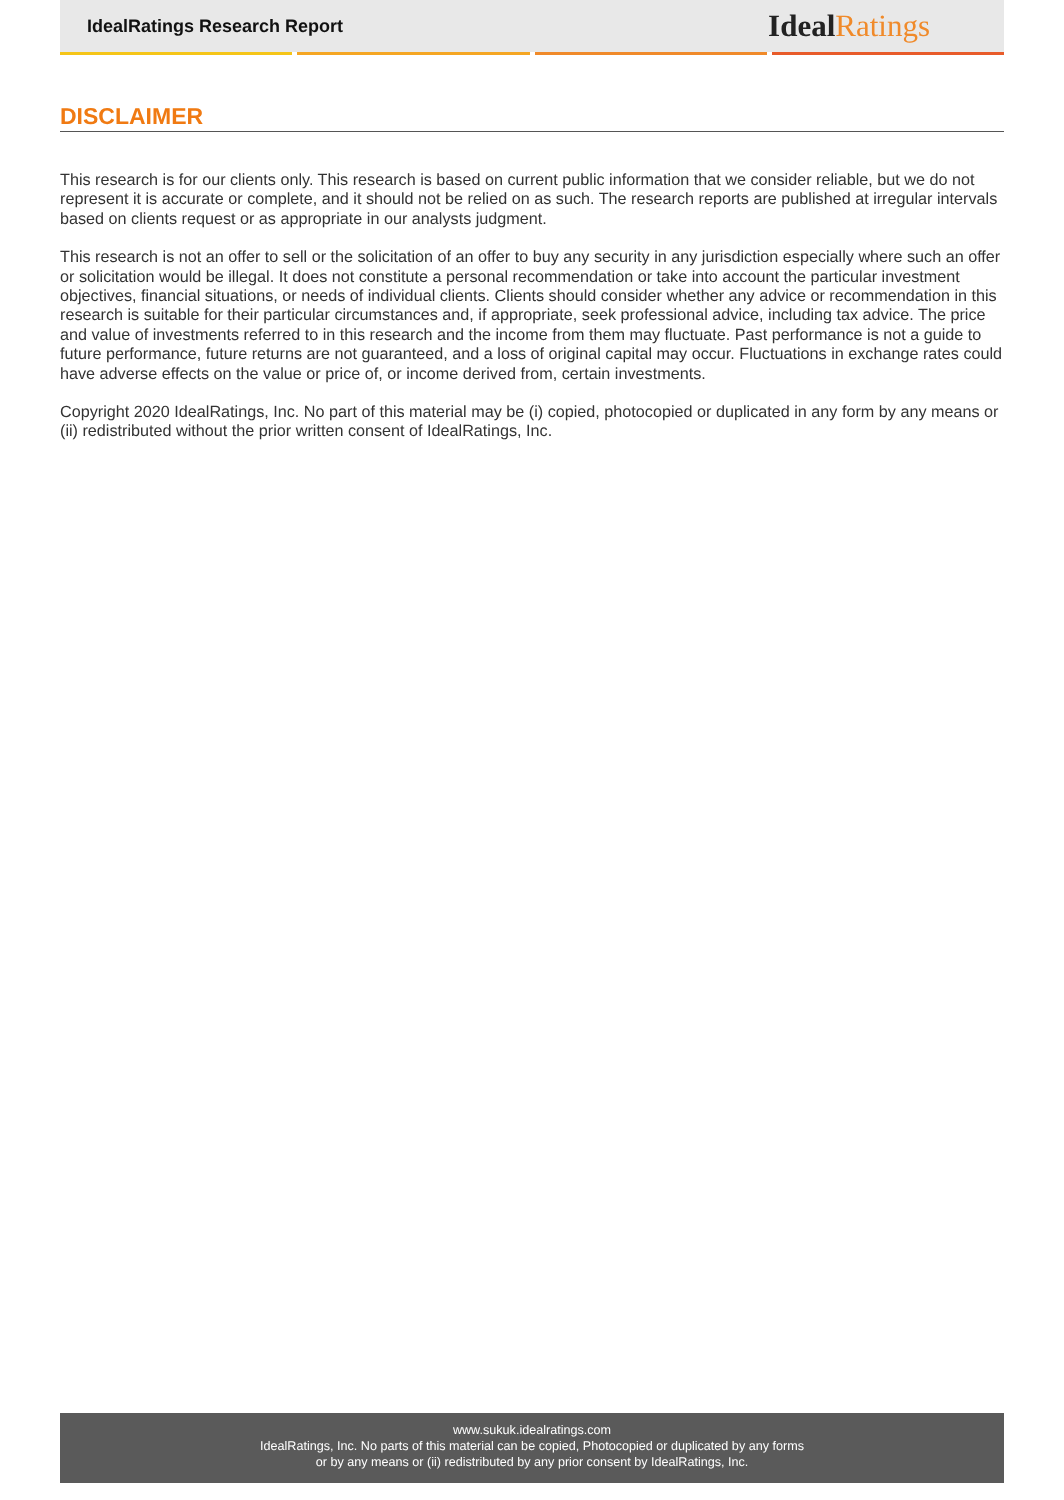IdealRatings Research Report
IdealRatings
DISCLAIMER
This research is for our clients only. This research is based on current public information that we consider reliable, but we do not represent it is accurate or complete, and it should not be relied on as such. The research reports are published at irregular intervals based on clients request or as appropriate in our analysts judgment.
This research is not an offer to sell or the solicitation of an offer to buy any security in any jurisdiction especially where such an offer or solicitation would be illegal. It does not constitute a personal recommendation or take into account the particular investment objectives, financial situations, or needs of individual clients. Clients should consider whether any advice or recommendation in this research is suitable for their particular circumstances and, if appropriate, seek professional advice, including tax advice. The price and value of investments referred to in this research and the income from them may fluctuate. Past performance is not a guide to future performance, future returns are not guaranteed, and a loss of original capital may occur. Fluctuations in exchange rates could have adverse effects on the value or price of, or income derived from, certain investments.
Copyright 2020 IdealRatings, Inc. No part of this material may be (i) copied, photocopied or duplicated in any form by any means or (ii) redistributed without the prior written consent of IdealRatings, Inc.
www.sukuk.idealratings.com
IdealRatings, Inc. No parts of this material can be copied, Photocopied or duplicated by any forms
or by any means or (ii) redistributed by any prior consent by IdealRatings, Inc.